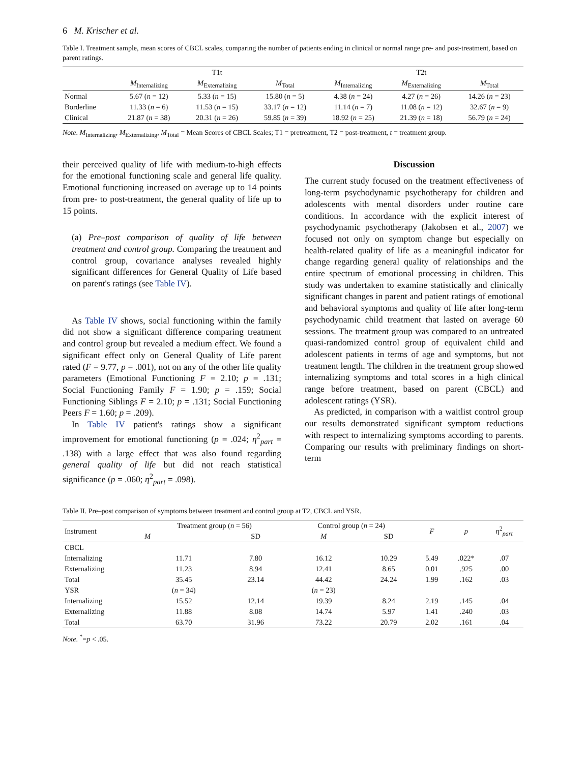6 M. Krischer et al.
Table I. Treatment sample, mean scores of CBCL scales, comparing the number of patients ending in clinical or normal range pre- and post-treatment, based on parent ratings.
| | T1t | | | T2t | | |
| --- | --- | --- | --- | --- | --- | --- |
| | M<sub>Internalizing</sub> | M<sub>Externalizing</sub> | M<sub>Total</sub> | M<sub>Internalizing</sub> | M<sub>Externalizing</sub> | M<sub>Total</sub> |
| Normal | 5.67 ( n = 12) | 5.33 ( n = 15) | 15.80 ( n = 5) | 4.38 ( n = 24) | 4.27 ( n = 26) | 14.26 ( n = 23) |
| Borderline | 11.33 ( n = 6) | 11.53 ( n = 15) | 33.17 ( n = 12) | 11.14 ( n = 7) | 11.08 ( n = 12) | 32.67 ( n = 9) |
| Clinical | 21.87 ( n = 38) | 20.31 ( n = 26) | 59.85 ( n = 39) | 18.92 ( n = 25) | 21.39 ( n = 18) | 56.79 ( n = 24) |
Note. M<sub>Internalizing</sub>, M<sub>Externalizing</sub>, M<sub>Total</sub> = Mean Scores of CBCL Scales; T1 = pretreatment, T2 = post-treatment, t = treatment group.
their perceived quality of life with medium-to-high effects for the emotional functioning scale and general life quality. Emotional functioning increased on average up to 14 points from pre- to post-treatment, the general quality of life up to 15 points.
(a) Pre–post comparison of quality of life between treatment and control group. Comparing the treatment and control group, covariance analyses revealed highly significant differences for General Quality of Life based on parent's ratings (see Table IV).
As Table IV shows, social functioning within the family did not show a significant difference comparing treatment and control group but revealed a medium effect. We found a significant effect only on General Quality of Life parent rated (F = 9.77, p = .001), not on any of the other life quality parameters (Emotional Functioning F = 2.10; p = .131; Social Functioning Family F = 1.90; p = .159; Social Functioning Siblings F = 2.10; p = .131; Social Functioning Peers F = 1.60; p = .209).
In Table IV patient's ratings show a significant improvement for emotional functioning (p = .024; η<sup>2</sup><sub>part</sub> = .138) with a large effect that was also found regarding general quality of life but did not reach statistical significance (p = .060; η<sup>2</sup><sub>part</sub> = .098).
Discussion
The current study focused on the treatment effectiveness of long-term psychodynamic psychotherapy for children and adolescents with mental disorders under routine care conditions. In accordance with the explicit interest of psychodynamic psychotherapy (Jakobsen et al., 2007) we focused not only on symptom change but especially on health-related quality of life as a meaningful indicator for change regarding general quality of relationships and the entire spectrum of emotional processing in children. This study was undertaken to examine statistically and clinically significant changes in parent and patient ratings of emotional and behavioral symptoms and quality of life after long-term psychodynamic child treatment that lasted on average 60 sessions. The treatment group was compared to an untreated quasi-randomized control group of equivalent child and adolescent patients in terms of age and symptoms, but not treatment length. The children in the treatment group showed internalizing symptoms and total scores in a high clinical range before treatment, based on parent (CBCL) and adolescent ratings (YSR).
As predicted, in comparison with a waitlist control group our results demonstrated significant symptom reductions with respect to internalizing symptoms according to parents. Comparing our results with preliminary findings on short-term
Table II. Pre–post comparison of symptoms between treatment and control group at T2, CBCL and YSR.
| Instrument | Treatment group ( n = 56) | | Control group ( n = 24) | | F | p | η<sup>2</sup><sub>part</sub> |
| --- | --- | --- | --- | --- | --- | --- | --- |
| | M | SD | M | SD | | | |
| CBCL | | | | | | | |
| Internalizing | 11.71 | 7.80 | 16.12 | 10.29 | 5.49 | .022* | .07 |
| Externalizing | 11.23 | 8.94 | 12.41 | 8.65 | 0.01 | .925 | .00 |
| Total | 35.45 | 23.14 | 44.42 | 24.24 | 1.99 | .162 | .03 |
| YSR | ( n = 34) | | ( n = 23) | | | | |
| Internalizing | 15.52 | 12.14 | 19.39 | 8.24 | 2.19 | .145 | .04 |
| Externalizing | 11.88 | 8.08 | 14.74 | 5.97 | 1.41 | .240 | .03 |
| Total | 63.70 | 31.96 | 73.22 | 20.79 | 2.02 | .161 | .04 |
Note. <sup>*</sup>=p < .05.